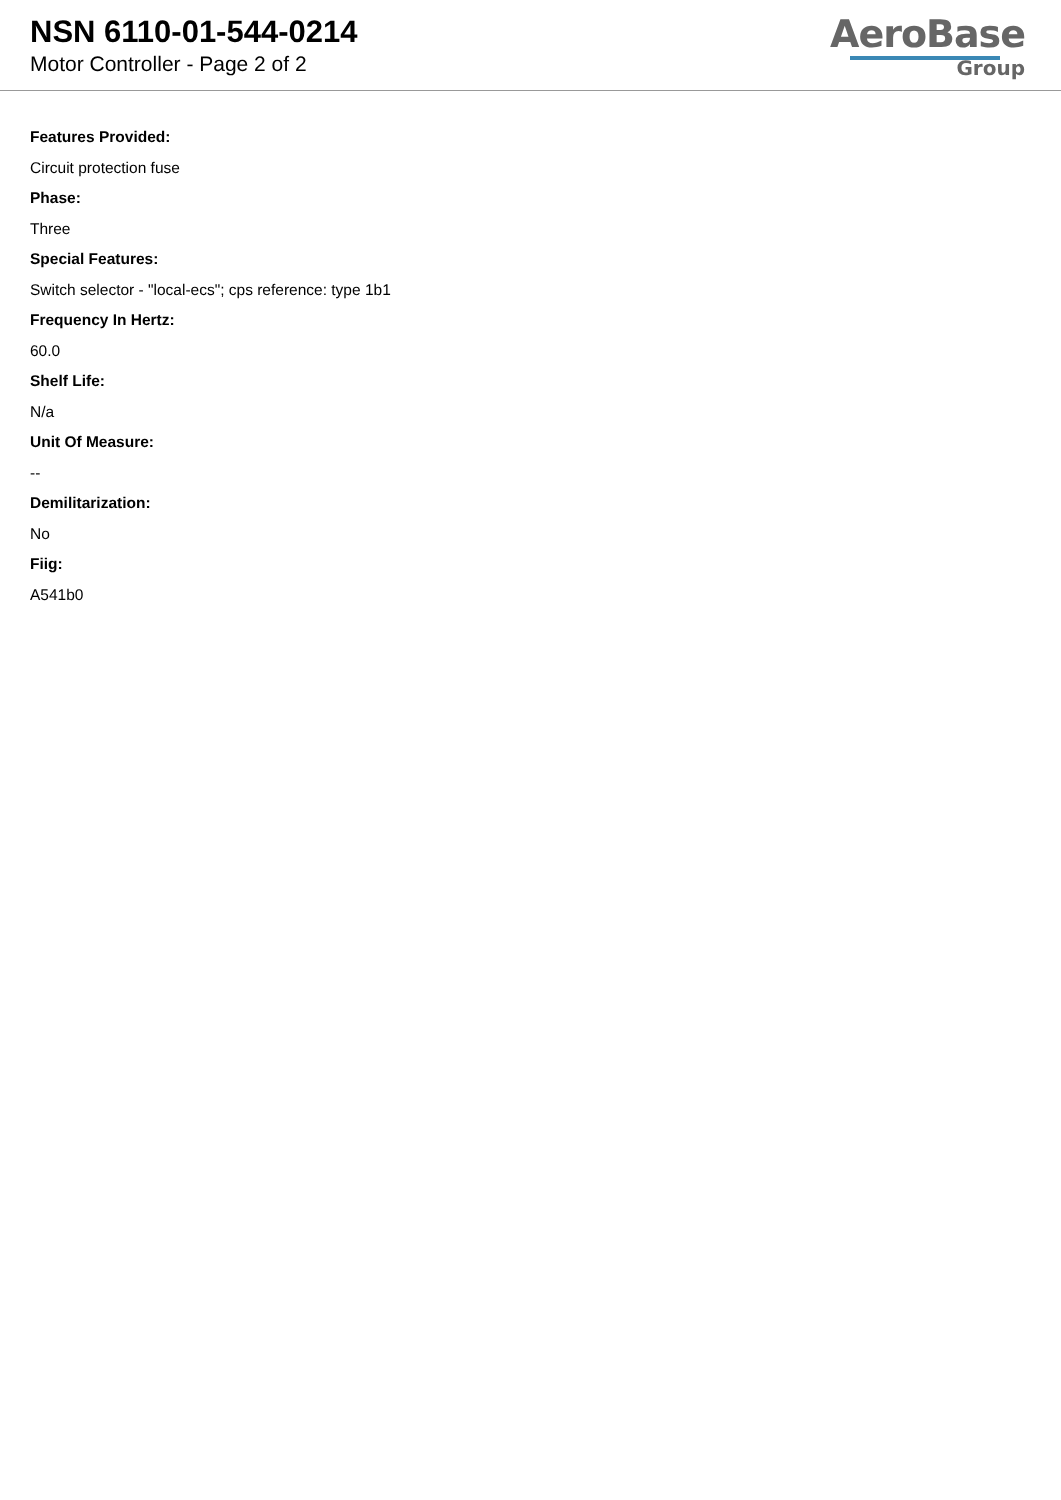NSN 6110-01-544-0214
Motor Controller - Page 2 of 2
AeroBase
Group
Features Provided:
Circuit protection fuse
Phase:
Three
Special Features:
Switch selector - "local-ecs"; cps reference: type 1b1
Frequency In Hertz:
60.0
Shelf Life:
N/a
Unit Of Measure:
--
Demilitarization:
No
Fiig:
A541b0